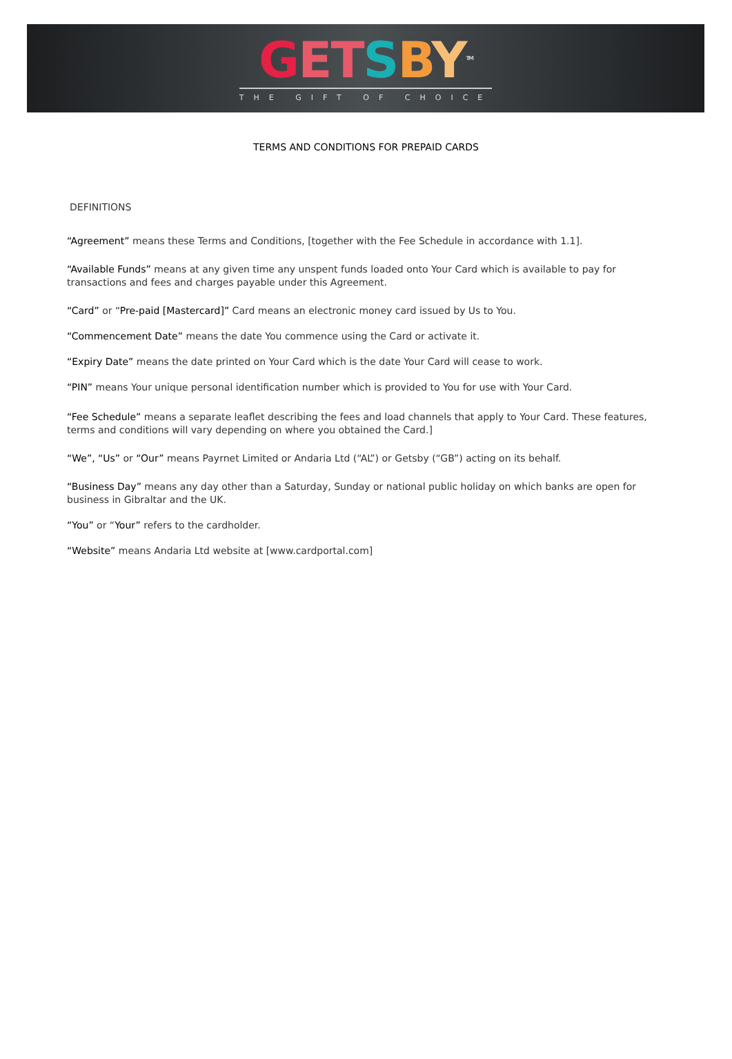GETSBY<sup>TM</sup>
THE GIFT OF CHOICE
TERMS AND CONDITIONS FOR PREPAID CARDS
DEFINITIONS
“Agreement” means these Terms and Conditions, [together with the Fee Schedule in accordance with 1.1].
“Available Funds” means at any given time any unspent funds loaded onto Your Card which is available to pay for transactions and fees and charges payable under this Agreement.
“Card” or “Pre-paid [Mastercard]” Card means an electronic money card issued by Us to You.
“Commencement Date” means the date You commence using the Card or activate it.
“Expiry Date” means the date printed on Your Card which is the date Your Card will cease to work.
“PIN” means Your unique personal identification number which is provided to You for use with Your Card.
“Fee Schedule” means a separate leaflet describing the fees and load channels that apply to Your Card. These features, terms and conditions will vary depending on where you obtained the Card.]
“We”, “Us” or “Our” means Payrnet Limited or Andaria Ltd (“AL”) or Getsby (“GB”) acting on its behalf.
“Business Day” means any day other than a Saturday, Sunday or national public holiday on which banks are open for business in Gibraltar and the UK.
“You” or “Your” refers to the cardholder.
“Website” means Andaria Ltd website at [www.cardportal.com]